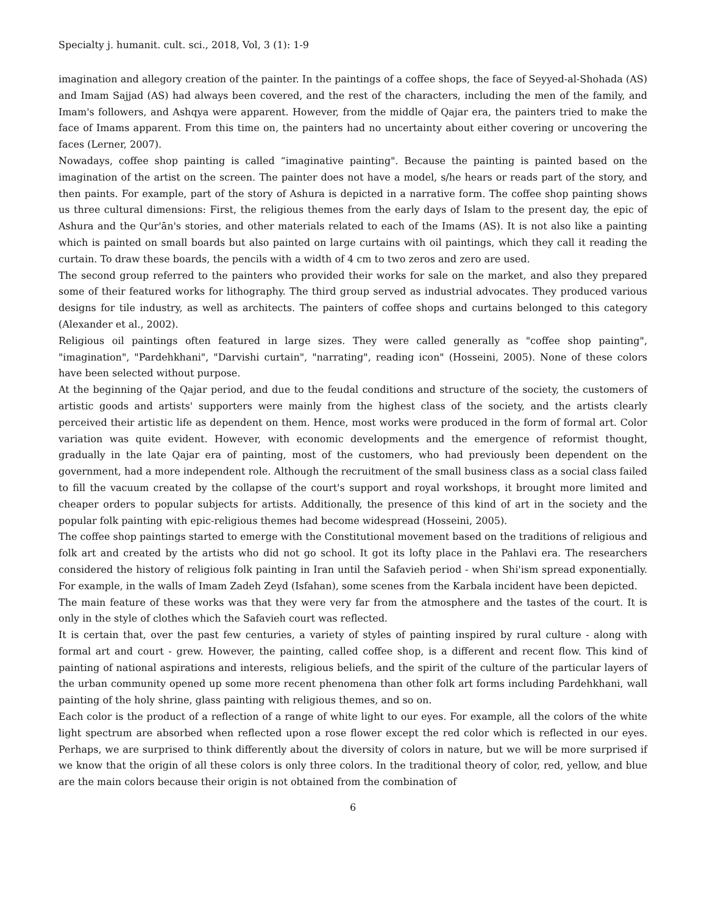Specialty j. humanit. cult. sci., 2018, Vol, 3 (1): 1-9
imagination and allegory creation of the painter. In the paintings of a coffee shops, the face of Seyyed-al-Shohada (AS) and Imam Sajjad (AS) had always been covered, and the rest of the characters, including the men of the family, and Imam's followers, and Ashqya were apparent. However, from the middle of Qajar era, the painters tried to make the face of Imams apparent. From this time on, the painters had no uncertainty about either covering or uncovering the faces (Lerner, 2007).
Nowadays, coffee shop painting is called “imaginative painting". Because the painting is painted based on the imagination of the artist on the screen. The painter does not have a model, s/he hears or reads part of the story, and then paints. For example, part of the story of Ashura is depicted in a narrative form. The coffee shop painting shows us three cultural dimensions: First, the religious themes from the early days of Islam to the present day, the epic of Ashura and the Qur'ān's stories, and other materials related to each of the Imams (AS). It is not also like a painting which is painted on small boards but also painted on large curtains with oil paintings, which they call it reading the curtain. To draw these boards, the pencils with a width of 4 cm to two zeros and zero are used.
The second group referred to the painters who provided their works for sale on the market, and also they prepared some of their featured works for lithography. The third group served as industrial advocates. They produced various designs for tile industry, as well as architects. The painters of coffee shops and curtains belonged to this category (Alexander et al., 2002).
Religious oil paintings often featured in large sizes. They were called generally as "coffee shop painting", "imagination", "Pardehkhani", "Darvishi curtain", "narrating", reading icon" (Hosseini, 2005). None of these colors have been selected without purpose.
At the beginning of the Qajar period, and due to the feudal conditions and structure of the society, the customers of artistic goods and artists' supporters were mainly from the highest class of the society, and the artists clearly perceived their artistic life as dependent on them. Hence, most works were produced in the form of formal art. Color variation was quite evident. However, with economic developments and the emergence of reformist thought, gradually in the late Qajar era of painting, most of the customers, who had previously been dependent on the government, had a more independent role. Although the recruitment of the small business class as a social class failed to fill the vacuum created by the collapse of the court's support and royal workshops, it brought more limited and cheaper orders to popular subjects for artists. Additionally, the presence of this kind of art in the society and the popular folk painting with epic-religious themes had become widespread (Hosseini, 2005).
The coffee shop paintings started to emerge with the Constitutional movement based on the traditions of religious and folk art and created by the artists who did not go school. It got its lofty place in the Pahlavi era. The researchers considered the history of religious folk painting in Iran until the Safavieh period - when Shi'ism spread exponentially. For example, in the walls of Imam Zadeh Zeyd (Isfahan), some scenes from the Karbala incident have been depicted.
The main feature of these works was that they were very far from the atmosphere and the tastes of the court. It is only in the style of clothes which the Safavieh court was reflected.
It is certain that, over the past few centuries, a variety of styles of painting inspired by rural culture - along with formal art and court - grew. However, the painting, called coffee shop, is a different and recent flow. This kind of painting of national aspirations and interests, religious beliefs, and the spirit of the culture of the particular layers of the urban community opened up some more recent phenomena than other folk art forms including Pardehkhani, wall painting of the holy shrine, glass painting with religious themes, and so on.
Each color is the product of a reflection of a range of white light to our eyes. For example, all the colors of the white light spectrum are absorbed when reflected upon a rose flower except the red color which is reflected in our eyes. Perhaps, we are surprised to think differently about the diversity of colors in nature, but we will be more surprised if we know that the origin of all these colors is only three colors. In the traditional theory of color, red, yellow, and blue are the main colors because their origin is not obtained from the combination of
6